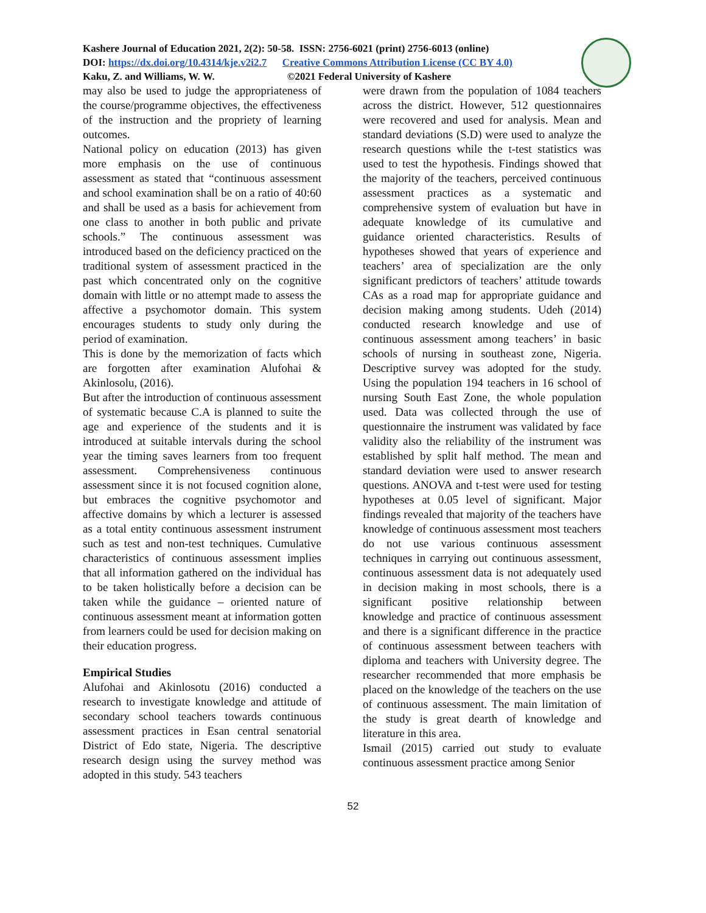Kashere Journal of Education 2021, 2(2): 50-58. ISSN: 2756-6021 (print) 2756-6013 (online)
DOI: https://dx.doi.org/10.4314/kje.v2i2.7 Creative Commons Attribution License (CC BY 4.0)
Kaku, Z. and Williams, W. W. ©2021 Federal University of Kashere
may also be used to judge the appropriateness of the course/programme objectives, the effectiveness of the instruction and the propriety of learning outcomes.
National policy on education (2013) has given more emphasis on the use of continuous assessment as stated that “continuous assessment and school examination shall be on a ratio of 40:60 and shall be used as a basis for achievement from one class to another in both public and private schools.” The continuous assessment was introduced based on the deficiency practiced on the traditional system of assessment practiced in the past which concentrated only on the cognitive domain with little or no attempt made to assess the affective a psychomotor domain. This system encourages students to study only during the period of examination.
This is done by the memorization of facts which are forgotten after examination Alufohai & Akinlosolu, (2016).
But after the introduction of continuous assessment of systematic because C.A is planned to suite the age and experience of the students and it is introduced at suitable intervals during the school year the timing saves learners from too frequent assessment. Comprehensiveness continuous assessment since it is not focused cognition alone, but embraces the cognitive psychomotor and affective domains by which a lecturer is assessed as a total entity continuous assessment instrument such as test and non-test techniques. Cumulative characteristics of continuous assessment implies that all information gathered on the individual has to be taken holistically before a decision can be taken while the guidance – oriented nature of continuous assessment meant at information gotten from learners could be used for decision making on their education progress.
Empirical Studies
Alufohai and Akinlosotu (2016) conducted a research to investigate knowledge and attitude of secondary school teachers towards continuous assessment practices in Esan central senatorial District of Edo state, Nigeria. The descriptive research design using the survey method was adopted in this study. 543 teachers
were drawn from the population of 1084 teachers across the district. However, 512 questionnaires were recovered and used for analysis. Mean and standard deviations (S.D) were used to analyze the research questions while the t-test statistics was used to test the hypothesis. Findings showed that the majority of the teachers, perceived continuous assessment practices as a systematic and comprehensive system of evaluation but have in adequate knowledge of its cumulative and guidance oriented characteristics. Results of hypotheses showed that years of experience and teachers’ area of specialization are the only significant predictors of teachers’ attitude towards CAs as a road map for appropriate guidance and decision making among students. Udeh (2014) conducted research knowledge and use of continuous assessment among teachers’ in basic schools of nursing in southeast zone, Nigeria. Descriptive survey was adopted for the study. Using the population 194 teachers in 16 school of nursing South East Zone, the whole population used. Data was collected through the use of questionnaire the instrument was validated by face validity also the reliability of the instrument was established by split half method. The mean and standard deviation were used to answer research questions. ANOVA and t-test were used for testing hypotheses at 0.05 level of significant. Major findings revealed that majority of the teachers have knowledge of continuous assessment most teachers do not use various continuous assessment techniques in carrying out continuous assessment, continuous assessment data is not adequately used in decision making in most schools, there is a significant positive relationship between knowledge and practice of continuous assessment and there is a significant difference in the practice of continuous assessment between teachers with diploma and teachers with University degree. The researcher recommended that more emphasis be placed on the knowledge of the teachers on the use of continuous assessment. The main limitation of the study is great dearth of knowledge and literature in this area.
Ismail (2015) carried out study to evaluate continuous assessment practice among Senior
52